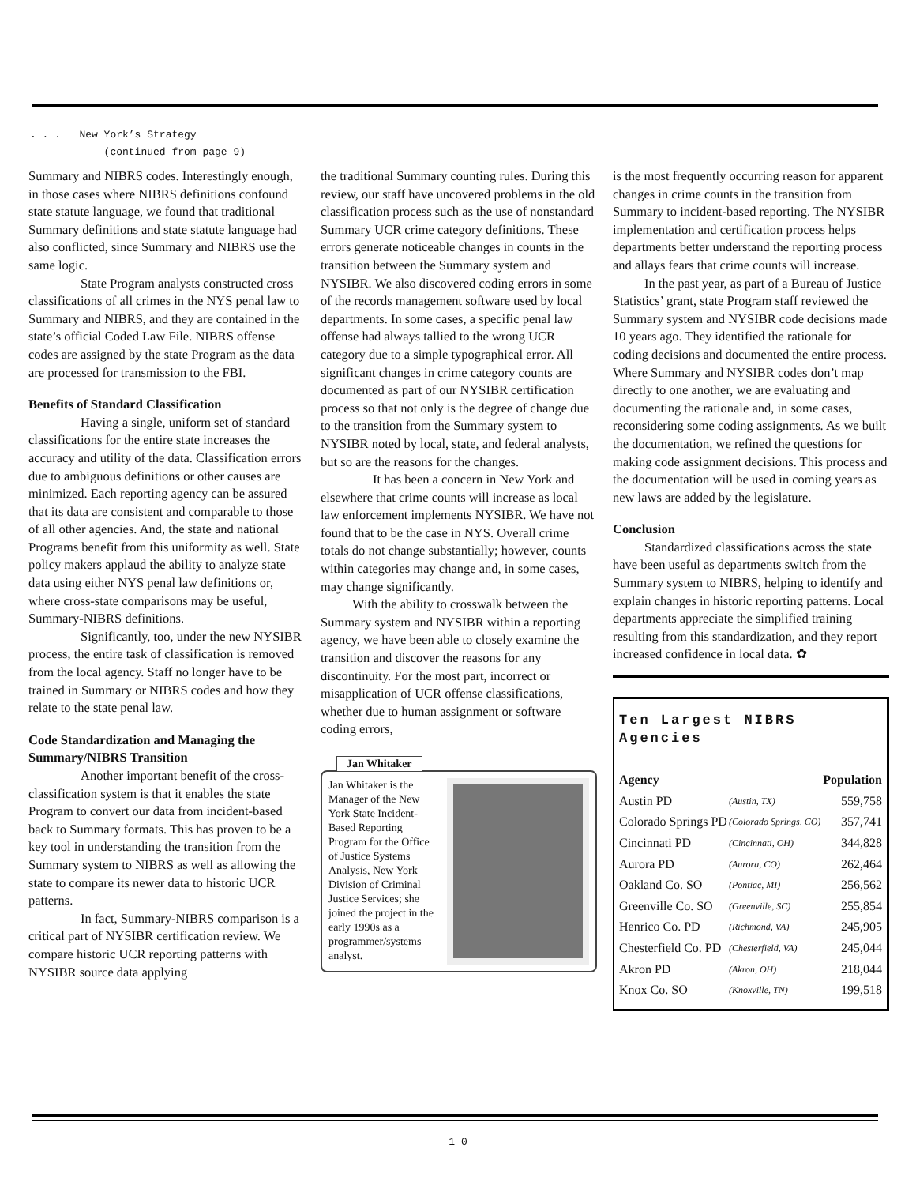. . . New York’s Strategy
(continued from page 9)
Summary and NIBRS codes. Interestingly enough, in those cases where NIBRS definitions confound state statute language, we found that traditional Summary definitions and state statute language had also conflicted, since Summary and NIBRS use the same logic.
State Program analysts constructed cross classifications of all crimes in the NYS penal law to Summary and NIBRS, and they are contained in the state’s official Coded Law File. NIBRS offense codes are assigned by the state Program as the data are processed for transmission to the FBI.
Benefits of Standard Classification
Having a single, uniform set of standard classifications for the entire state increases the accuracy and utility of the data. Classification errors due to ambiguous definitions or other causes are minimized. Each reporting agency can be assured that its data are consistent and comparable to those of all other agencies. And, the state and national Programs benefit from this uniformity as well. State policy makers applaud the ability to analyze state data using either NYS penal law definitions or, where cross-state comparisons may be useful, Summary-NIBRS definitions.
Significantly, too, under the new NYSIBR process, the entire task of classification is removed from the local agency. Staff no longer have to be trained in Summary or NIBRS codes and how they relate to the state penal law.
Code Standardization and Managing the Summary/NIBRS Transition
Another important benefit of the cross-classification system is that it enables the state Program to convert our data from incident-based back to Summary formats. This has proven to be a key tool in understanding the transition from the Summary system to NIBRS as well as allowing the state to compare its newer data to historic UCR patterns.
In fact, Summary-NIBRS comparison is a critical part of NYSIBR certification review. We compare historic UCR reporting patterns with NYSIBR source data applying
the traditional Summary counting rules. During this review, our staff have uncovered problems in the old classification process such as the use of nonstandard Summary UCR crime category definitions. These errors generate noticeable changes in counts in the transition between the Summary system and NYSIBR. We also discovered coding errors in some of the records management software used by local departments. In some cases, a specific penal law offense had always tallied to the wrong UCR category due to a simple typographical error. All significant changes in crime category counts are documented as part of our NYSIBR certification process so that not only is the degree of change due to the transition from the Summary system to NYSIBR noted by local, state, and federal analysts, but so are the reasons for the changes.
It has been a concern in New York and elsewhere that crime counts will increase as local law enforcement implements NYSIBR. We have not found that to be the case in NYS. Overall crime totals do not change substantially; however, counts within categories may change and, in some cases, may change significantly.
With the ability to crosswalk between the Summary system and NYSIBR within a reporting agency, we have been able to closely examine the transition and discover the reasons for any discontinuity. For the most part, incorrect or misapplication of UCR offense classifications, whether due to human assignment or software coding errors,
Jan Whitaker
Jan Whitaker is the Manager of the New York State Incident-Based Reporting Program for the Office of Justice Systems Analysis, New York Division of Criminal Justice Services; she joined the project in the early 1990s as a programmer/systems analyst.
is the most frequently occurring reason for apparent changes in crime counts in the transition from Summary to incident-based reporting. The NYSIBR implementation and certification process helps departments better understand the reporting process and allays fears that crime counts will increase.
In the past year, as part of a Bureau of Justice Statistics’ grant, state Program staff reviewed the Summary system and NYSIBR code decisions made 10 years ago. They identified the rationale for coding decisions and documented the entire process. Where Summary and NYSIBR codes don’t map directly to one another, we are evaluating and documenting the rationale and, in some cases, reconsidering some coding assignments. As we built the documentation, we refined the questions for making code assignment decisions. This process and the documentation will be used in coming years as new laws are added by the legislature.
Conclusion
Standardized classifications across the state have been useful as departments switch from the Summary system to NIBRS, helping to identify and explain changes in historic reporting patterns. Local departments appreciate the simplified training resulting from this standardization, and they report increased confidence in local data. ✿
Ten Largest NIBRS Agencies
| Agency | | Population |
| --- | --- | --- |
| Austin PD | (Austin, TX) | 559,758 |
| Colorado Springs PD | (Colorado Springs, CO) | 357,741 |
| Cincinnati PD | (Cincinnati, OH) | 344,828 |
| Aurora PD | (Aurora, CO) | 262,464 |
| Oakland Co. SO | (Pontiac, MI) | 256,562 |
| Greenville Co. SO | (Greenville, SC) | 255,854 |
| Henrico Co. PD | (Richmond, VA) | 245,905 |
| Chesterfield Co. PD | (Chesterfield, VA) | 245,044 |
| Akron PD | (Akron, OH) | 218,044 |
| Knox Co. SO | (Knoxville, TN) | 199,518 |
1 0